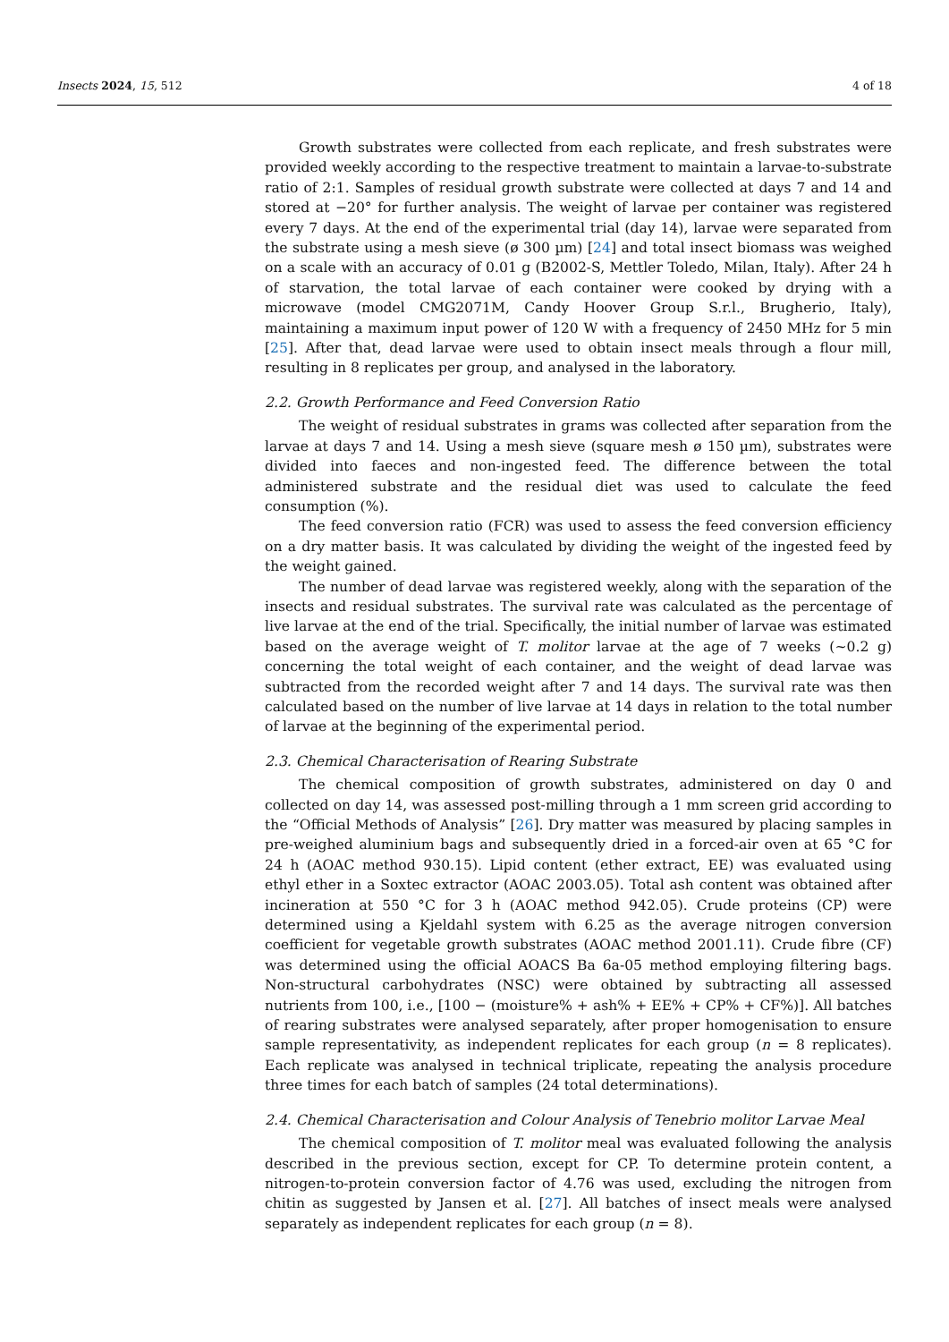Insects 2024, 15, 512 4 of 18
Growth substrates were collected from each replicate, and fresh substrates were provided weekly according to the respective treatment to maintain a larvae-to-substrate ratio of 2:1. Samples of residual growth substrate were collected at days 7 and 14 and stored at −20° for further analysis. The weight of larvae per container was registered every 7 days. At the end of the experimental trial (day 14), larvae were separated from the substrate using a mesh sieve (ø 300 µm) [24] and total insect biomass was weighed on a scale with an accuracy of 0.01 g (B2002-S, Mettler Toledo, Milan, Italy). After 24 h of starvation, the total larvae of each container were cooked by drying with a microwave (model CMG2071M, Candy Hoover Group S.r.l., Brugherio, Italy), maintaining a maximum input power of 120 W with a frequency of 2450 MHz for 5 min [25]. After that, dead larvae were used to obtain insect meals through a flour mill, resulting in 8 replicates per group, and analysed in the laboratory.
2.2. Growth Performance and Feed Conversion Ratio
The weight of residual substrates in grams was collected after separation from the larvae at days 7 and 14. Using a mesh sieve (square mesh ø 150 µm), substrates were divided into faeces and non-ingested feed. The difference between the total administered substrate and the residual diet was used to calculate the feed consumption (%).
The feed conversion ratio (FCR) was used to assess the feed conversion efficiency on a dry matter basis. It was calculated by dividing the weight of the ingested feed by the weight gained.
The number of dead larvae was registered weekly, along with the separation of the insects and residual substrates. The survival rate was calculated as the percentage of live larvae at the end of the trial. Specifically, the initial number of larvae was estimated based on the average weight of T. molitor larvae at the age of 7 weeks (~0.2 g) concerning the total weight of each container, and the weight of dead larvae was subtracted from the recorded weight after 7 and 14 days. The survival rate was then calculated based on the number of live larvae at 14 days in relation to the total number of larvae at the beginning of the experimental period.
2.3. Chemical Characterisation of Rearing Substrate
The chemical composition of growth substrates, administered on day 0 and collected on day 14, was assessed post-milling through a 1 mm screen grid according to the “Official Methods of Analysis” [26]. Dry matter was measured by placing samples in pre-weighed aluminium bags and subsequently dried in a forced-air oven at 65 °C for 24 h (AOAC method 930.15). Lipid content (ether extract, EE) was evaluated using ethyl ether in a Soxtec extractor (AOAC 2003.05). Total ash content was obtained after incineration at 550 °C for 3 h (AOAC method 942.05). Crude proteins (CP) were determined using a Kjeldahl system with 6.25 as the average nitrogen conversion coefficient for vegetable growth substrates (AOAC method 2001.11). Crude fibre (CF) was determined using the official AOACS Ba 6a-05 method employing filtering bags. Non-structural carbohydrates (NSC) were obtained by subtracting all assessed nutrients from 100, i.e., [100 − (moisture% + ash% + EE% + CP% + CF%)]. All batches of rearing substrates were analysed separately, after proper homogenisation to ensure sample representativity, as independent replicates for each group (n = 8 replicates). Each replicate was analysed in technical triplicate, repeating the analysis procedure three times for each batch of samples (24 total determinations).
2.4. Chemical Characterisation and Colour Analysis of Tenebrio molitor Larvae Meal
The chemical composition of T. molitor meal was evaluated following the analysis described in the previous section, except for CP. To determine protein content, a nitrogen-to-protein conversion factor of 4.76 was used, excluding the nitrogen from chitin as suggested by Jansen et al. [27]. All batches of insect meals were analysed separately as independent replicates for each group (n = 8).